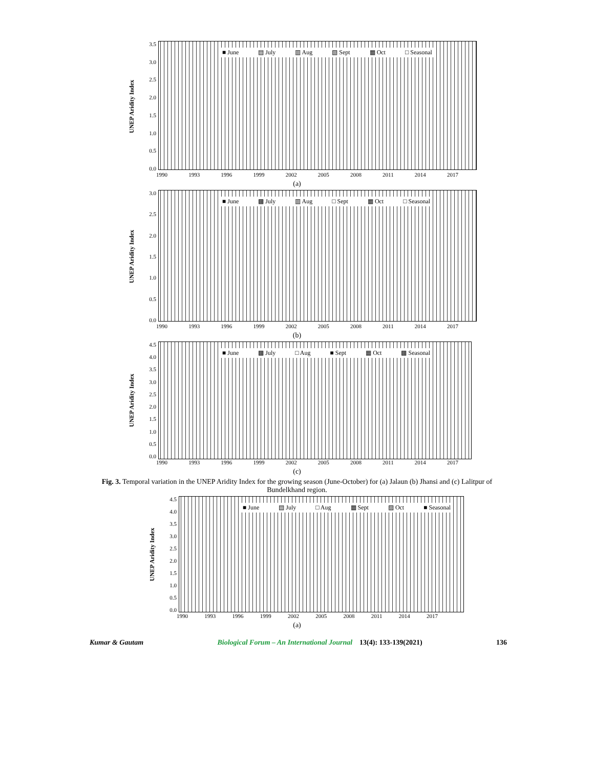UNEP Aridity Index
3.5
3.0
2.5
2.0
1.5
1.0
0.5
0.0
■ June ▤ July ▥ Aug ▧ Sept ▦ Oct □ Seasonal
1990 1993 1996 1999 2002 2005 2008 2011 2014 2017
(a)
UNEP Aridity Index
3.0
2.5
2.0
1.5
1.0
0.5
0.0
■ June ▩ July ▥ Aug □ Sept ▦ Oct □ Seasonal
1990 1993 1996 1999 2002 2005 2008 2011 2014 2017
(b)
UNEP Aridity Index
4.5
4.0
3.5
3.0
2.5
2.0
1.5
1.0
0.5
0.0
■ June ▩ July □ Aug ■ Sept ▦ Oct ▩ Seasonal
1990 1993 1996 1999 2002 2005 2008 2011 2014 2017
(c)
Fig. 3. Temporal variation in the UNEP Aridity Index for the growing season (June-October) for (a) Jalaun (b) Jhansi and (c) Lalitpur of Bundelkhand region.
UNEP Aridity Index
4.5
4.0
3.5
3.0
2.5
2.0
1.5
1.0
0.5
0.0
■ June ▤ July □ Aug ▦ Sept ▨ Oct ■ Seasonal
1990 1993 1996 1999 2002 2005 2008 2011 2014 2017
(a)
Kumar & Gautam Biological Forum – An International Journal 13(4): 133-139(2021) 136